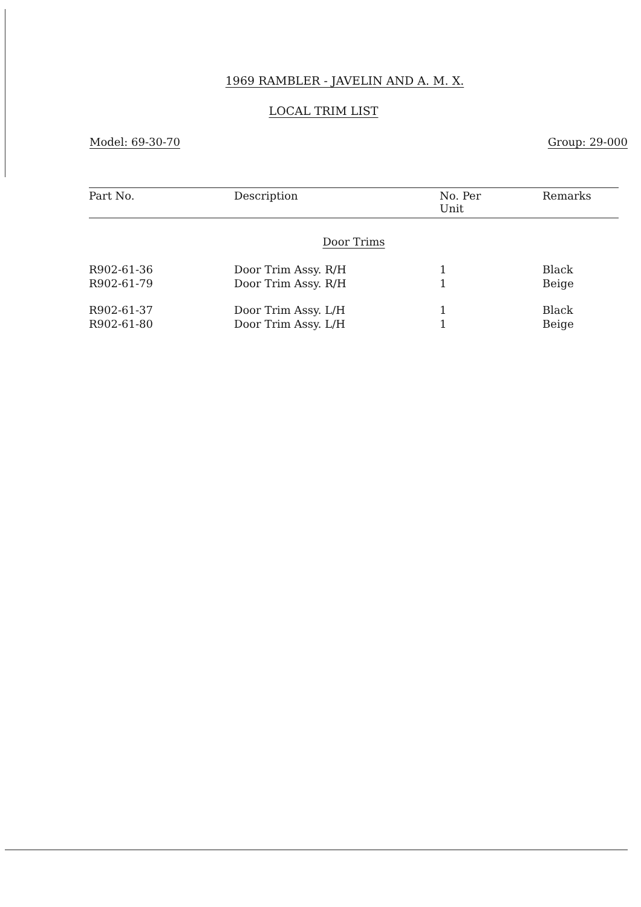1969 RAMBLER - JAVELIN AND A. M. X.
LOCAL TRIM LIST
Model: 69-30-70 Group: 29-000
| Part No. | Description | No. Per Unit | Remarks |
| --- | --- | --- | --- |
| Door Trims | | | |
| R902-61-36 | Door Trim Assy. R/H | 1 | Black |
| R902-61-79 | Door Trim Assy. R/H | 1 | Beige |
| R902-61-37 | Door Trim Assy. L/H | 1 | Black |
| R902-61-80 | Door Trim Assy. L/H | 1 | Beige |